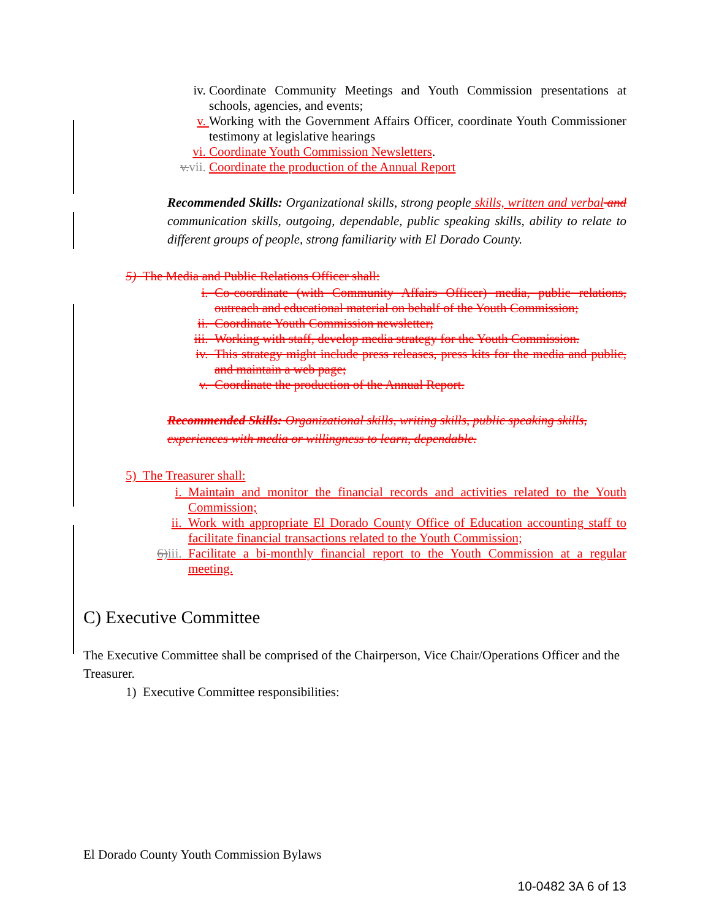iv. Coordinate Community Meetings and Youth Commission presentations at schools, agencies, and events;
v. Working with the Government Affairs Officer, coordinate Youth Commissioner testimony at legislative hearings
vi. Coordinate Youth Commission Newsletters.
v. vii. Coordinate the production of the Annual Report
Recommended Skills: Organizational skills, strong people skills, written and verbal and communication skills, outgoing, dependable, public speaking skills, ability to relate to different groups of people, strong familiarity with El Dorado County.
5) The Media and Public Relations Officer shall:
i. Co-coordinate (with Community Affairs Officer) media, public relations, outreach and educational material on behalf of the Youth Commission;
ii. Coordinate Youth Commission newsletter;
iii. Working with staff, develop media strategy for the Youth Commission.
iv. This strategy might include press releases, press kits for the media and public, and maintain a web page;
v. Coordinate the production of the Annual Report.
Recommended Skills: Organizational skills, writing skills, public speaking skills, experiences with media or willingness to learn, dependable.
5) The Treasurer shall:
i. Maintain and monitor the financial records and activities related to the Youth Commission;
ii. Work with appropriate El Dorado County Office of Education accounting staff to facilitate financial transactions related to the Youth Commission;
6) iii. Facilitate a bi-monthly financial report to the Youth Commission at a regular meeting.
C) Executive Committee
The Executive Committee shall be comprised of the Chairperson, Vice Chair/Operations Officer and the Treasurer.
1) Executive Committee responsibilities:
El Dorado County Youth Commission Bylaws
10-0482 3A 6 of 13